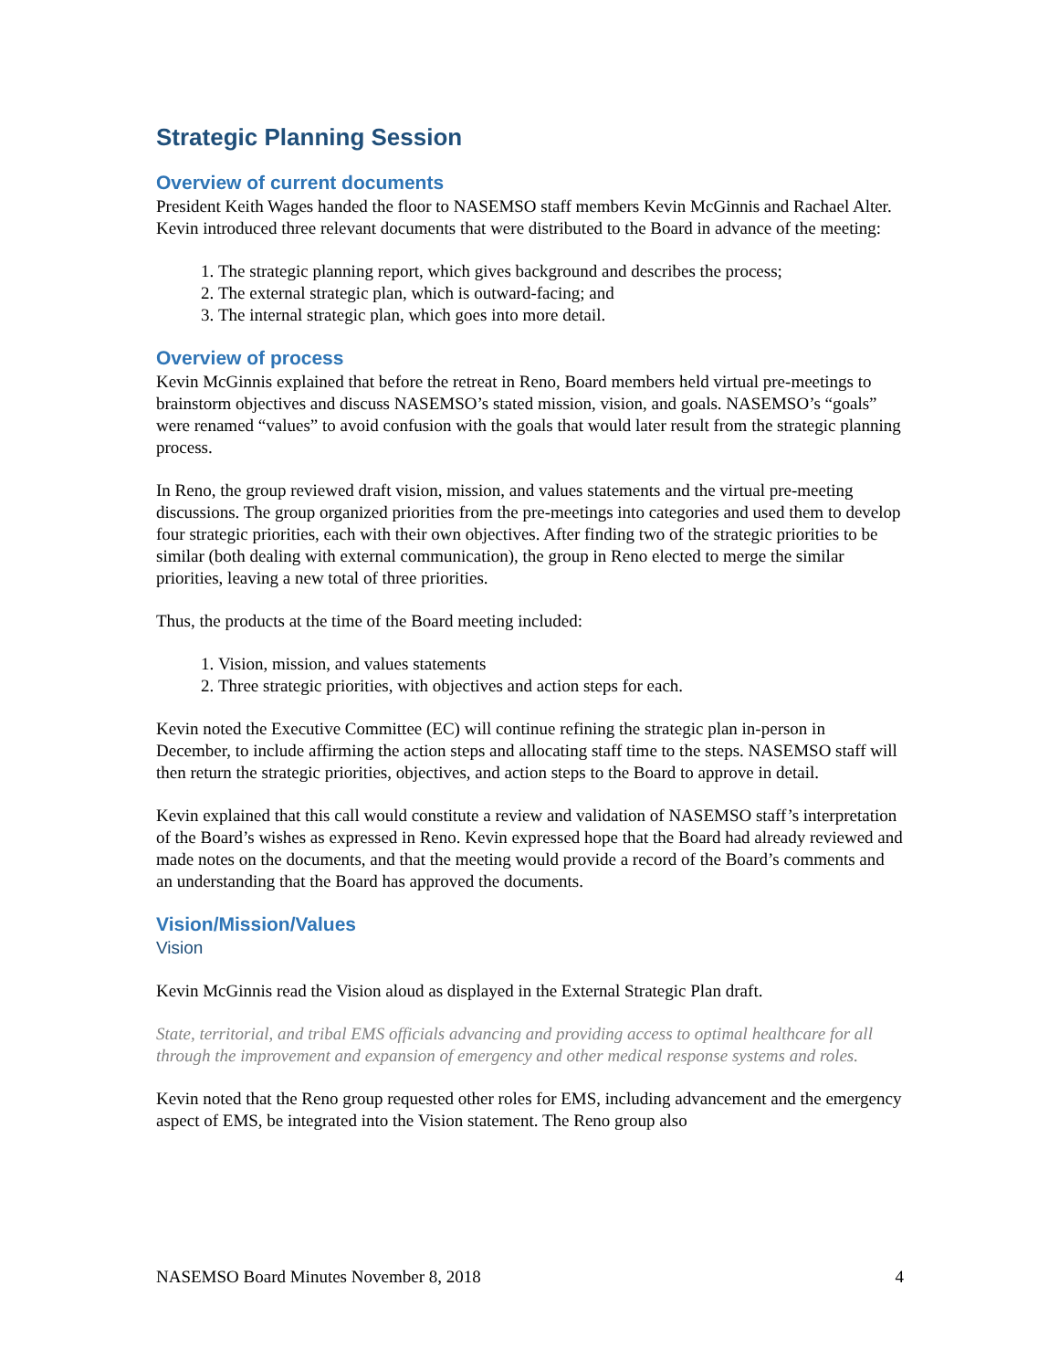Strategic Planning Session
Overview of current documents
President Keith Wages handed the floor to NASEMSO staff members Kevin McGinnis and Rachael Alter. Kevin introduced three relevant documents that were distributed to the Board in advance of the meeting:
1. The strategic planning report, which gives background and describes the process;
2. The external strategic plan, which is outward-facing; and
3. The internal strategic plan, which goes into more detail.
Overview of process
Kevin McGinnis explained that before the retreat in Reno, Board members held virtual pre-meetings to brainstorm objectives and discuss NASEMSO’s stated mission, vision, and goals. NASEMSO’s “goals” were renamed “values” to avoid confusion with the goals that would later result from the strategic planning process.
In Reno, the group reviewed draft vision, mission, and values statements and the virtual pre-meeting discussions. The group organized priorities from the pre-meetings into categories and used them to develop four strategic priorities, each with their own objectives. After finding two of the strategic priorities to be similar (both dealing with external communication), the group in Reno elected to merge the similar priorities, leaving a new total of three priorities.
Thus, the products at the time of the Board meeting included:
1. Vision, mission, and values statements
2. Three strategic priorities, with objectives and action steps for each.
Kevin noted the Executive Committee (EC) will continue refining the strategic plan in-person in December, to include affirming the action steps and allocating staff time to the steps. NASEMSO staff will then return the strategic priorities, objectives, and action steps to the Board to approve in detail.
Kevin explained that this call would constitute a review and validation of NASEMSO staff’s interpretation of the Board’s wishes as expressed in Reno. Kevin expressed hope that the Board had already reviewed and made notes on the documents, and that the meeting would provide a record of the Board’s comments and an understanding that the Board has approved the documents.
Vision/Mission/Values
Vision
Kevin McGinnis read the Vision aloud as displayed in the External Strategic Plan draft.
State, territorial, and tribal EMS officials advancing and providing access to optimal healthcare for all through the improvement and expansion of emergency and other medical response systems and roles.
Kevin noted that the Reno group requested other roles for EMS, including advancement and the emergency aspect of EMS, be integrated into the Vision statement. The Reno group also
NASEMSO Board Minutes November 8, 2018 4